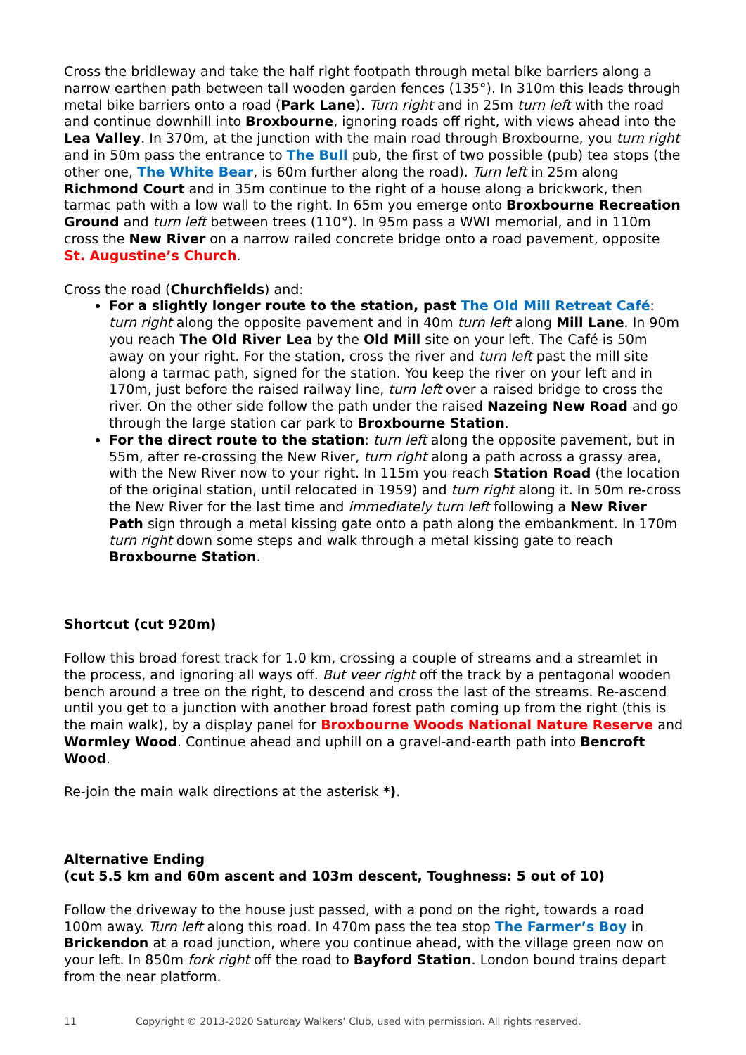Cross the bridleway and take the half right footpath through metal bike barriers along a narrow earthen path between tall wooden garden fences (135°). In 310m this leads through metal bike barriers onto a road (Park Lane). Turn right and in 25m turn left with the road and continue downhill into Broxbourne, ignoring roads off right, with views ahead into the Lea Valley. In 370m, at the junction with the main road through Broxbourne, you turn right and in 50m pass the entrance to The Bull pub, the first of two possible (pub) tea stops (the other one, The White Bear, is 60m further along the road). Turn left in 25m along Richmond Court and in 35m continue to the right of a house along a brickwork, then tarmac path with a low wall to the right. In 65m you emerge onto Broxbourne Recreation Ground and turn left between trees (110°). In 95m pass a WWI memorial, and in 110m cross the New River on a narrow railed concrete bridge onto a road pavement, opposite St. Augustine’s Church.
Cross the road (Churchfields) and:
For a slightly longer route to the station, past The Old Mill Retreat Café: turn right along the opposite pavement and in 40m turn left along Mill Lane. In 90m you reach The Old River Lea by the Old Mill site on your left. The Café is 50m away on your right. For the station, cross the river and turn left past the mill site along a tarmac path, signed for the station. You keep the river on your left and in 170m, just before the raised railway line, turn left over a raised bridge to cross the river. On the other side follow the path under the raised Nazeing New Road and go through the large station car park to Broxbourne Station.
For the direct route to the station: turn left along the opposite pavement, but in 55m, after re-crossing the New River, turn right along a path across a grassy area, with the New River now to your right. In 115m you reach Station Road (the location of the original station, until relocated in 1959) and turn right along it. In 50m re-cross the New River for the last time and immediately turn left following a New River Path sign through a metal kissing gate onto a path along the embankment. In 170m turn right down some steps and walk through a metal kissing gate to reach Broxbourne Station.
Shortcut (cut 920m)
Follow this broad forest track for 1.0 km, crossing a couple of streams and a streamlet in the process, and ignoring all ways off. But veer right off the track by a pentagonal wooden bench around a tree on the right, to descend and cross the last of the streams. Re-ascend until you get to a junction with another broad forest path coming up from the right (this is the main walk), by a display panel for Broxbourne Woods National Nature Reserve and Wormley Wood. Continue ahead and uphill on a gravel-and-earth path into Bencroft Wood.
Re-join the main walk directions at the asterisk *).
Alternative Ending
(cut 5.5 km and 60m ascent and 103m descent, Toughness: 5 out of 10)
Follow the driveway to the house just passed, with a pond on the right, towards a road 100m away. Turn left along this road. In 470m pass the tea stop The Farmer’s Boy in Brickendon at a road junction, where you continue ahead, with the village green now on your left. In 850m fork right off the road to Bayford Station. London bound trains depart from the near platform.
11 Copyright © 2013-2020 Saturday Walkers’ Club, used with permission. All rights reserved.